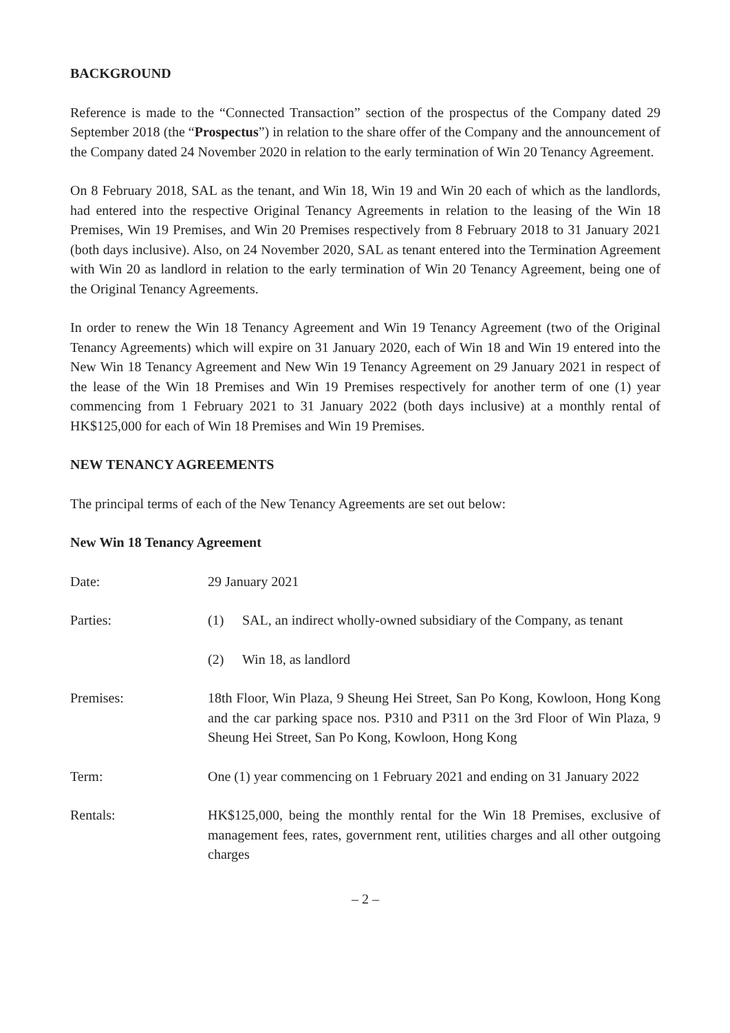BACKGROUND
Reference is made to the “Connected Transaction” section of the prospectus of the Company dated 29 September 2018 (the “Prospectus”) in relation to the share offer of the Company and the announcement of the Company dated 24 November 2020 in relation to the early termination of Win 20 Tenancy Agreement.
On 8 February 2018, SAL as the tenant, and Win 18, Win 19 and Win 20 each of which as the landlords, had entered into the respective Original Tenancy Agreements in relation to the leasing of the Win 18 Premises, Win 19 Premises, and Win 20 Premises respectively from 8 February 2018 to 31 January 2021 (both days inclusive). Also, on 24 November 2020, SAL as tenant entered into the Termination Agreement with Win 20 as landlord in relation to the early termination of Win 20 Tenancy Agreement, being one of the Original Tenancy Agreements.
In order to renew the Win 18 Tenancy Agreement and Win 19 Tenancy Agreement (two of the Original Tenancy Agreements) which will expire on 31 January 2020, each of Win 18 and Win 19 entered into the New Win 18 Tenancy Agreement and New Win 19 Tenancy Agreement on 29 January 2021 in respect of the lease of the Win 18 Premises and Win 19 Premises respectively for another term of one (1) year commencing from 1 February 2021 to 31 January 2022 (both days inclusive) at a monthly rental of HK$125,000 for each of Win 18 Premises and Win 19 Premises.
NEW TENANCY AGREEMENTS
The principal terms of each of the New Tenancy Agreements are set out below:
New Win 18 Tenancy Agreement
| Date: | 29 January 2021 | |
| Parties: | (1) | SAL, an indirect wholly-owned subsidiary of the Company, as tenant |
| | (2) | Win 18, as landlord |
| Premises: | 18th Floor, Win Plaza, 9 Sheung Hei Street, San Po Kong, Kowloon, Hong Kong and the car parking space nos. P310 and P311 on the 3rd Floor of Win Plaza, 9 Sheung Hei Street, San Po Kong, Kowloon, Hong Kong | |
| Term: | One (1) year commencing on 1 February 2021 and ending on 31 January 2022 | |
| Rentals: | HK$125,000, being the monthly rental for the Win 18 Premises, exclusive of management fees, rates, government rent, utilities charges and all other outgoing charges | |
– 2 –